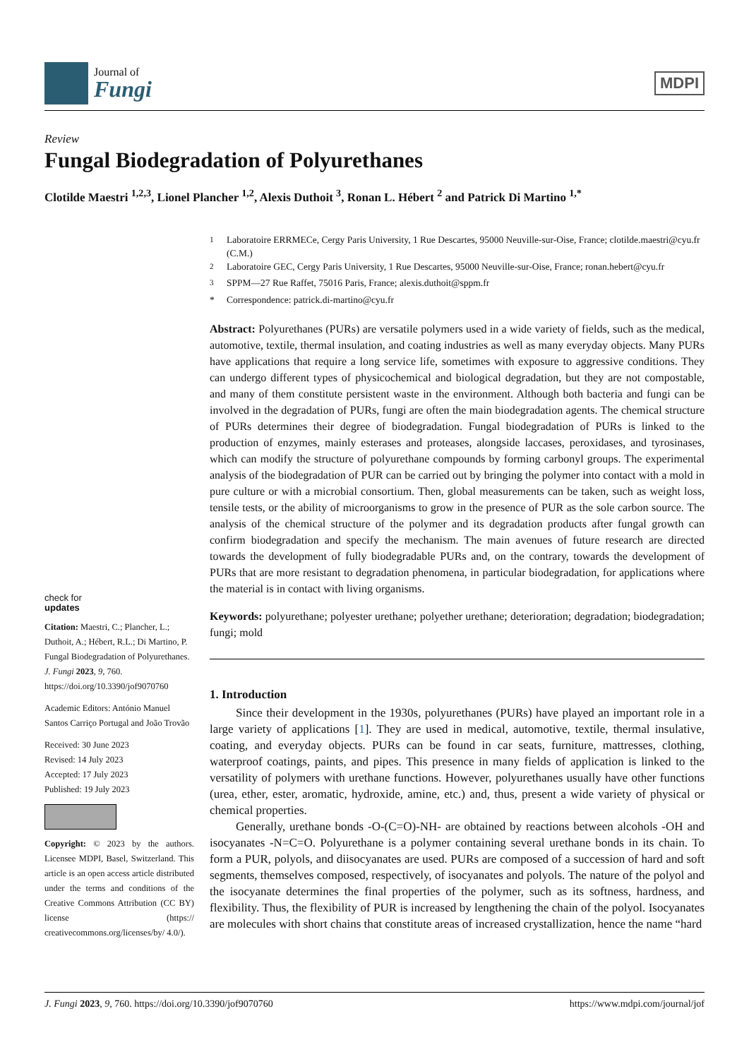Journal of
Fungi
MDPI
Review
Fungal Biodegradation of Polyurethanes
Clotilde Maestri <sup>1,2,3</sup>, Lionel Plancher <sup>1,2</sup>, Alexis Duthoit <sup>3</sup>, Ronan L. Hébert <sup>2</sup> and Patrick Di Martino <sup>1,*</sup>
check for
updates
Citation: Maestri, C.; Plancher, L.; Duthoit, A.; Hébert, R.L.; Di Martino, P. Fungal Biodegradation of Polyurethanes. J. Fungi 2023, 9, 760. https://doi.org/10.3390/jof9070760
Academic Editors: António Manuel Santos Carriço Portugal and João Trovão
Received: 30 June 2023
Revised: 14 July 2023
Accepted: 17 July 2023
Published: 19 July 2023
Copyright: © 2023 by the authors. Licensee MDPI, Basel, Switzerland. This article is an open access article distributed under the terms and conditions of the Creative Commons Attribution (CC BY) license (https:// creativecommons.org/licenses/by/ 4.0/).
<sup>1</sup> Laboratoire ERRMECe, Cergy Paris University, 1 Rue Descartes, 95000 Neuville-sur-Oise, France; clotilde.maestri@cyu.fr (C.M.)
<sup>2</sup> Laboratoire GEC, Cergy Paris University, 1 Rue Descartes, 95000 Neuville-sur-Oise, France; ronan.hebert@cyu.fr
<sup>3</sup> SPPM—27 Rue Raffet, 75016 Paris, France; alexis.duthoit@sppm.fr
* Correspondence: patrick.di-martino@cyu.fr
Abstract: Polyurethanes (PURs) are versatile polymers used in a wide variety of fields, such as the medical, automotive, textile, thermal insulation, and coating industries as well as many everyday objects. Many PURs have applications that require a long service life, sometimes with exposure to aggressive conditions. They can undergo different types of physicochemical and biological degradation, but they are not compostable, and many of them constitute persistent waste in the environment. Although both bacteria and fungi can be involved in the degradation of PURs, fungi are often the main biodegradation agents. The chemical structure of PURs determines their degree of biodegradation. Fungal biodegradation of PURs is linked to the production of enzymes, mainly esterases and proteases, alongside laccases, peroxidases, and tyrosinases, which can modify the structure of polyurethane compounds by forming carbonyl groups. The experimental analysis of the biodegradation of PUR can be carried out by bringing the polymer into contact with a mold in pure culture or with a microbial consortium. Then, global measurements can be taken, such as weight loss, tensile tests, or the ability of microorganisms to grow in the presence of PUR as the sole carbon source. The analysis of the chemical structure of the polymer and its degradation products after fungal growth can confirm biodegradation and specify the mechanism. The main avenues of future research are directed towards the development of fully biodegradable PURs and, on the contrary, towards the development of PURs that are more resistant to degradation phenomena, in particular biodegradation, for applications where the material is in contact with living organisms.
Keywords: polyurethane; polyester urethane; polyether urethane; deterioration; degradation; biodegradation; fungi; mold
1. Introduction
Since their development in the 1930s, polyurethanes (PURs) have played an important role in a large variety of applications [1]. They are used in medical, automotive, textile, thermal insulative, coating, and everyday objects. PURs can be found in car seats, furniture, mattresses, clothing, waterproof coatings, paints, and pipes. This presence in many fields of application is linked to the versatility of polymers with urethane functions. However, polyurethanes usually have other functions (urea, ether, ester, aromatic, hydroxide, amine, etc.) and, thus, present a wide variety of physical or chemical properties.
Generally, urethane bonds -O-(C=O)-NH- are obtained by reactions between alcohols -OH and isocyanates -N=C=O. Polyurethane is a polymer containing several urethane bonds in its chain. To form a PUR, polyols, and diisocyanates are used. PURs are composed of a succession of hard and soft segments, themselves composed, respectively, of isocyanates and polyols. The nature of the polyol and the isocyanate determines the final properties of the polymer, such as its softness, hardness, and flexibility. Thus, the flexibility of PUR is increased by lengthening the chain of the polyol. Isocyanates are molecules with short chains that constitute areas of increased crystallization, hence the name “hard
J. Fungi 2023, 9, 760. https://doi.org/10.3390/jof9070760 https://www.mdpi.com/journal/jof